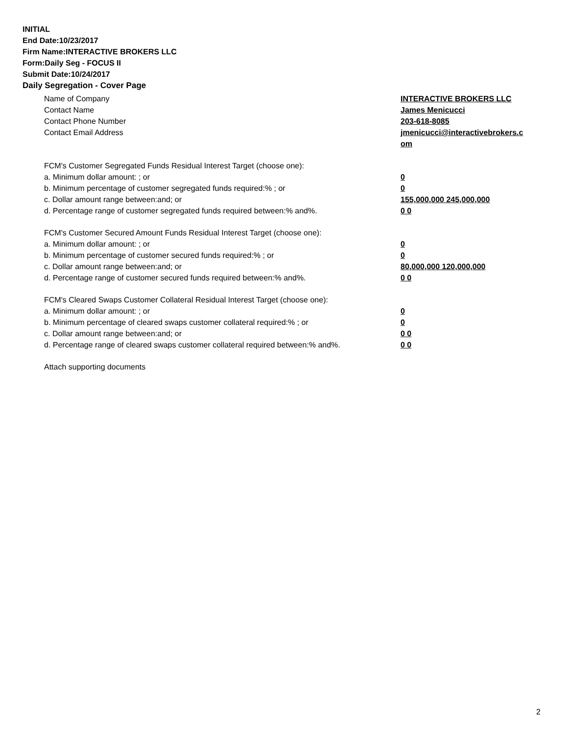INITIAL
End Date:10/23/2017
Firm Name:INTERACTIVE BROKERS LLC
Form:Daily Seg - FOCUS II
Submit Date:10/24/2017
Daily Segregation - Cover Page
Name of Company INTERACTIVE BROKERS LLC
Contact Name James Menicucci
Contact Phone Number 203-618-8085
Contact Email Address jmenicucci@interactivebrokers.c
om
FCM's Customer Segregated Funds Residual Interest Target (choose one):
a. Minimum dollar amount: ; or 0
b. Minimum percentage of customer segregated funds required:% ; or 0
c. Dollar amount range between:and; or 155,000,000 245,000,000
d. Percentage range of customer segregated funds required between:% and%. 0 0
FCM's Customer Secured Amount Funds Residual Interest Target (choose one):
a. Minimum dollar amount: ; or 0
b. Minimum percentage of customer secured funds required:% ; or 0
c. Dollar amount range between:and; or 80,000,000 120,000,000
d. Percentage range of customer secured funds required between:% and%. 0 0
FCM's Cleared Swaps Customer Collateral Residual Interest Target (choose one):
a. Minimum dollar amount: ; or 0
b. Minimum percentage of cleared swaps customer collateral required:% ; or 0
c. Dollar amount range between:and; or 0 0
d. Percentage range of cleared swaps customer collateral required between:% and%.
0 0
Attach supporting documents
2